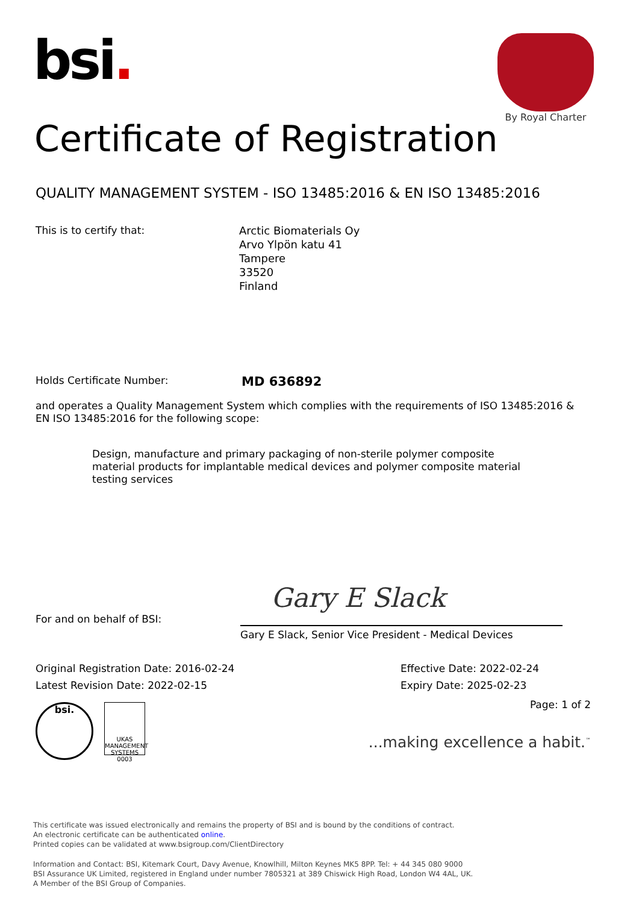bsi.
By Royal Charter
Certificate of Registration
QUALITY MANAGEMENT SYSTEM - ISO 13485:2016 & EN ISO 13485:2016
This is to certify that: Arctic Biomaterials Oy
Arvo Ylpön katu 41
Tampere
33520
Finland
Holds Certificate Number:
MD 636892
and operates a Quality Management System which complies with the requirements of ISO 13485:2016 & EN ISO 13485:2016 for the following scope:
Design, manufacture and primary packaging of non-sterile polymer composite material products for implantable medical devices and polymer composite material testing services
Gary E Slack
For and on behalf of BSI:
Gary E Slack, Senior Vice President - Medical Devices
Original Registration Date: 2016-02-24
Latest Revision Date: 2022-02-15
Effective Date: 2022-02-24
Expiry Date: 2025-02-23
bsi.
UKAS
MANAGEMENT SYSTEMS
0003
Page: 1 of 2
...making excellence a habit.<sup>™</sup>
This certificate was issued electronically and remains the property of BSI and is bound by the conditions of contract.
An electronic certificate can be authenticated online.
Printed copies can be validated at www.bsigroup.com/ClientDirectory
Information and Contact: BSI, Kitemark Court, Davy Avenue, Knowlhill, Milton Keynes MK5 8PP. Tel: + 44 345 080 9000
BSI Assurance UK Limited, registered in England under number 7805321 at 389 Chiswick High Road, London W4 4AL, UK.
A Member of the BSI Group of Companies.